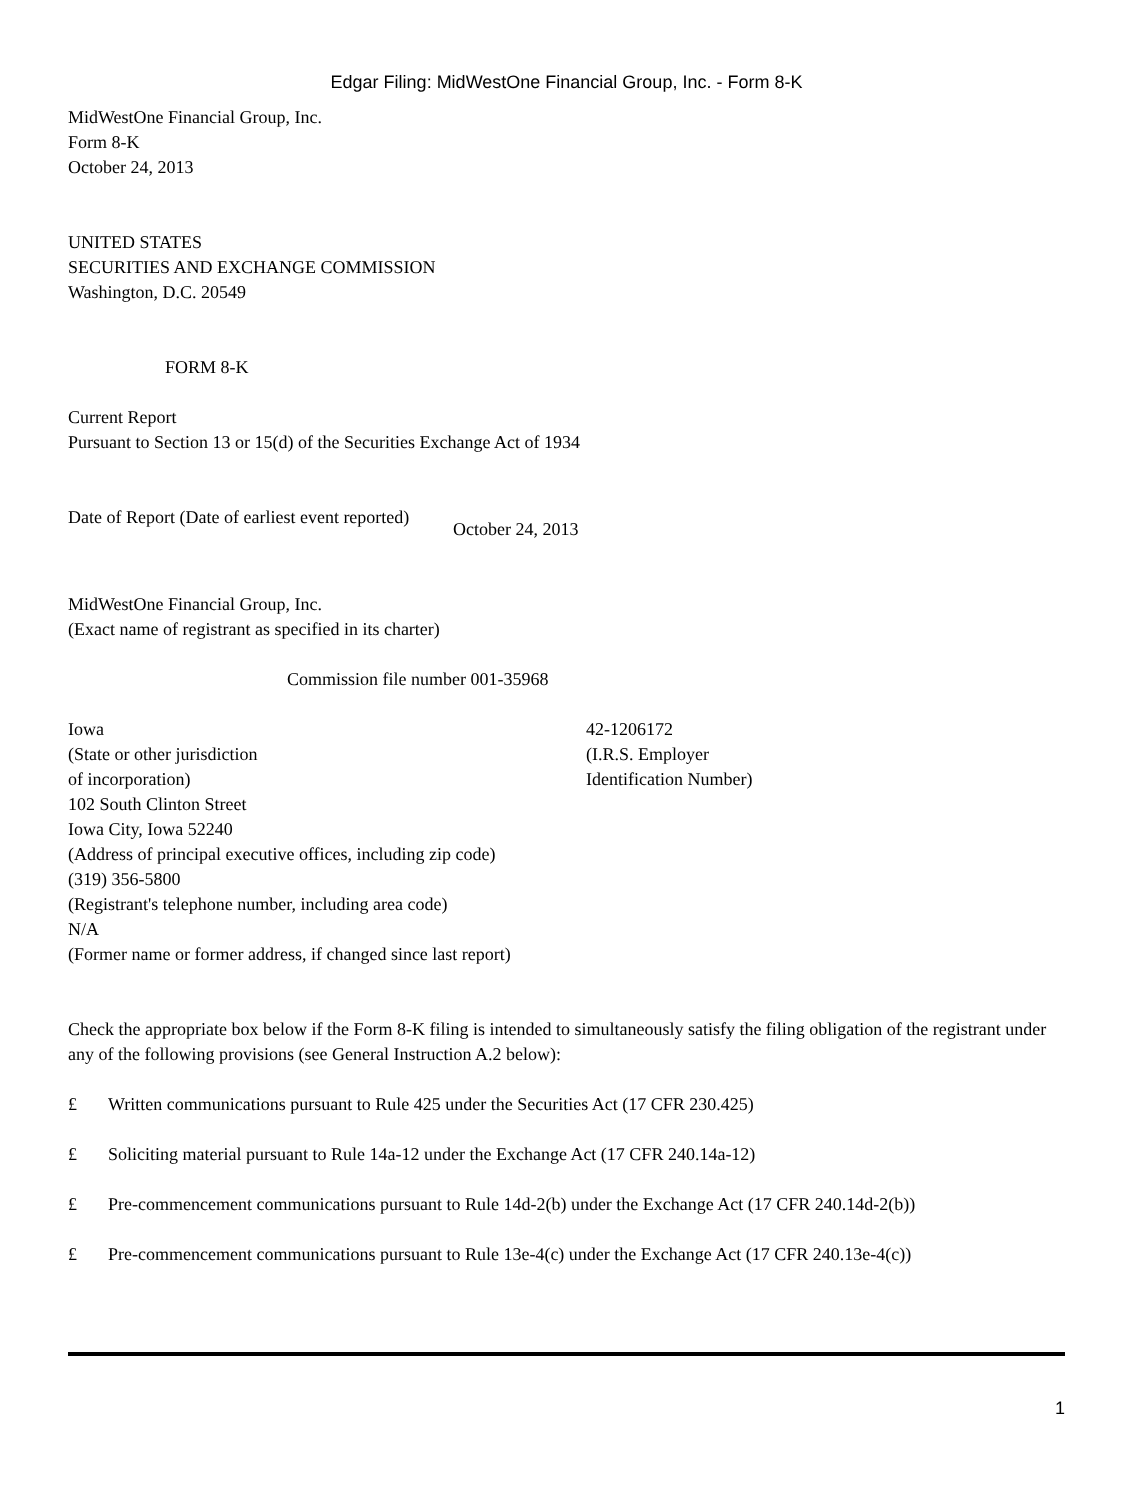Edgar Filing: MidWestOne Financial Group, Inc. - Form 8-K
MidWestOne Financial Group, Inc.
Form 8-K
October 24, 2013
UNITED STATES
SECURITIES AND EXCHANGE COMMISSION
Washington, D.C. 20549
FORM 8-K
Current Report
Pursuant to Section 13 or 15(d) of the Securities Exchange Act of 1934
Date of Report (Date of earliest event reported)
October 24, 2013
MidWestOne Financial Group, Inc.
(Exact name of registrant as specified in its charter)
Commission file number 001-35968
Iowa
(State or other jurisdiction
of incorporation)
42-1206172
(I.R.S. Employer
Identification Number)
102 South Clinton Street
Iowa City, Iowa 52240
(Address of principal executive offices, including zip code)
(319) 356-5800
(Registrant's telephone number, including area code)
N/A
(Former name or former address, if changed since last report)
Check the appropriate box below if the Form 8-K filing is intended to simultaneously satisfy the filing obligation of the registrant under any of the following provisions (see General Instruction A.2 below):
£ Written communications pursuant to Rule 425 under the Securities Act (17 CFR 230.425)
£ Soliciting material pursuant to Rule 14a-12 under the Exchange Act (17 CFR 240.14a-12)
£ Pre-commencement communications pursuant to Rule 14d-2(b) under the Exchange Act (17 CFR 240.14d-2(b))
£ Pre-commencement communications pursuant to Rule 13e-4(c) under the Exchange Act (17 CFR 240.13e-4(c))
1